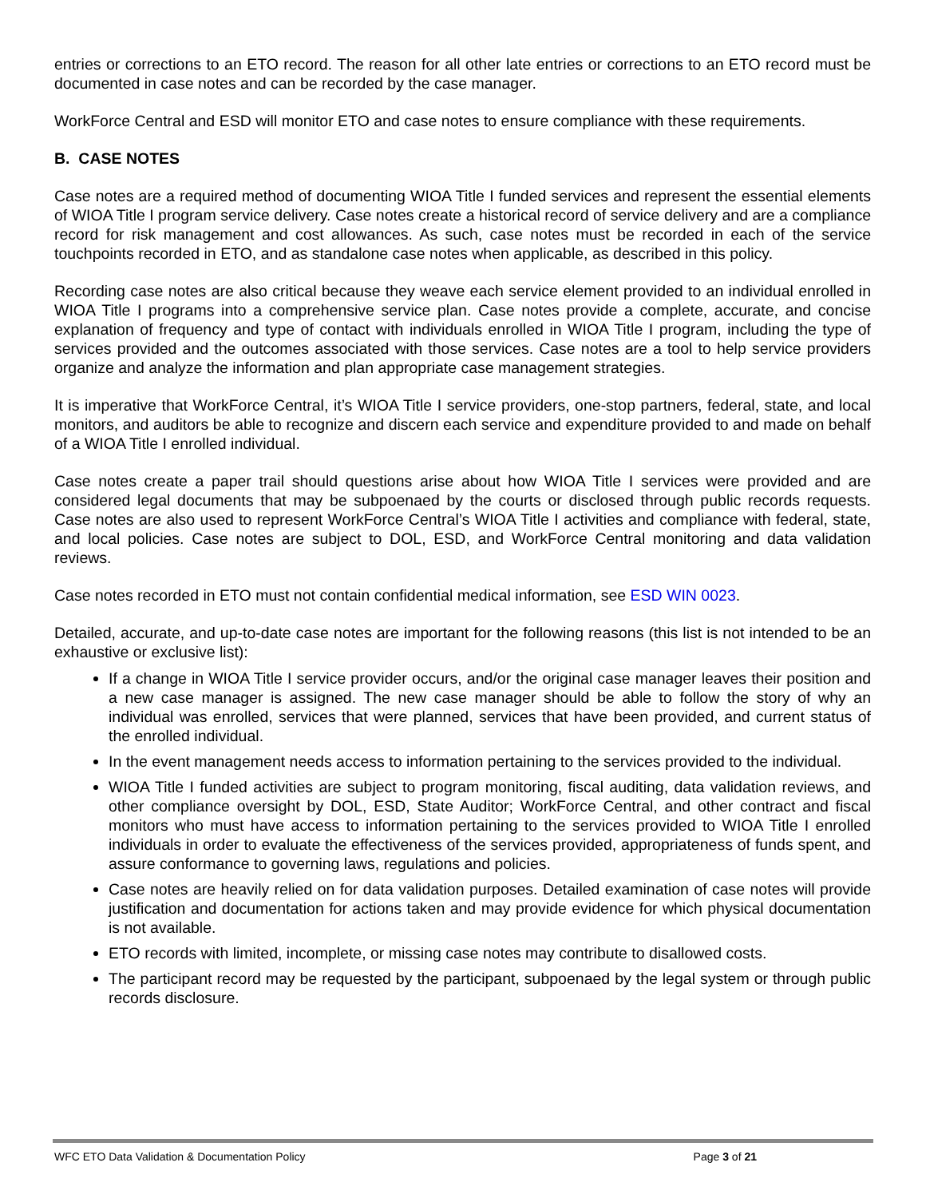entries or corrections to an ETO record. The reason for all other late entries or corrections to an ETO record must be documented in case notes and can be recorded by the case manager.
WorkForce Central and ESD will monitor ETO and case notes to ensure compliance with these requirements.
B. CASE NOTES
Case notes are a required method of documenting WIOA Title I funded services and represent the essential elements of WIOA Title I program service delivery. Case notes create a historical record of service delivery and are a compliance record for risk management and cost allowances. As such, case notes must be recorded in each of the service touchpoints recorded in ETO, and as standalone case notes when applicable, as described in this policy.
Recording case notes are also critical because they weave each service element provided to an individual enrolled in WIOA Title I programs into a comprehensive service plan. Case notes provide a complete, accurate, and concise explanation of frequency and type of contact with individuals enrolled in WIOA Title I program, including the type of services provided and the outcomes associated with those services. Case notes are a tool to help service providers organize and analyze the information and plan appropriate case management strategies.
It is imperative that WorkForce Central, it’s WIOA Title I service providers, one-stop partners, federal, state, and local monitors, and auditors be able to recognize and discern each service and expenditure provided to and made on behalf of a WIOA Title I enrolled individual.
Case notes create a paper trail should questions arise about how WIOA Title I services were provided and are considered legal documents that may be subpoenaed by the courts or disclosed through public records requests. Case notes are also used to represent WorkForce Central’s WIOA Title I activities and compliance with federal, state, and local policies. Case notes are subject to DOL, ESD, and WorkForce Central monitoring and data validation reviews.
Case notes recorded in ETO must not contain confidential medical information, see ESD WIN 0023.
Detailed, accurate, and up-to-date case notes are important for the following reasons (this list is not intended to be an exhaustive or exclusive list):
If a change in WIOA Title I service provider occurs, and/or the original case manager leaves their position and a new case manager is assigned. The new case manager should be able to follow the story of why an individual was enrolled, services that were planned, services that have been provided, and current status of the enrolled individual.
In the event management needs access to information pertaining to the services provided to the individual.
WIOA Title I funded activities are subject to program monitoring, fiscal auditing, data validation reviews, and other compliance oversight by DOL, ESD, State Auditor; WorkForce Central, and other contract and fiscal monitors who must have access to information pertaining to the services provided to WIOA Title I enrolled individuals in order to evaluate the effectiveness of the services provided, appropriateness of funds spent, and assure conformance to governing laws, regulations and policies.
Case notes are heavily relied on for data validation purposes. Detailed examination of case notes will provide justification and documentation for actions taken and may provide evidence for which physical documentation is not available.
ETO records with limited, incomplete, or missing case notes may contribute to disallowed costs.
The participant record may be requested by the participant, subpoenaed by the legal system or through public records disclosure.
WFC ETO Data Validation & Documentation Policy Page 3 of 21